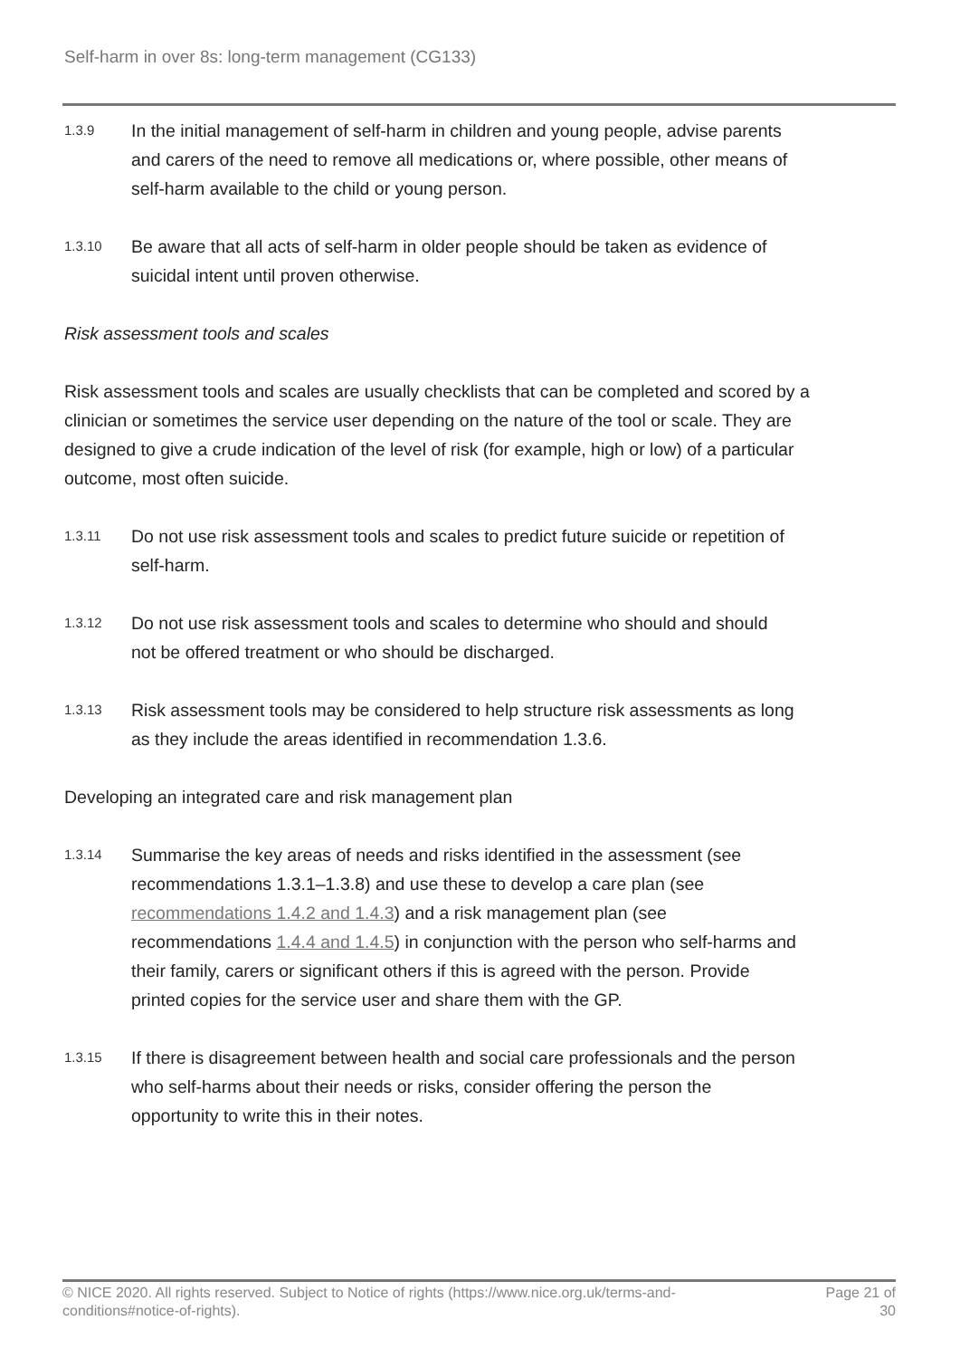Self-harm in over 8s: long-term management (CG133)
1.3.9
In the initial management of self-harm in children and young people, advise parents and carers of the need to remove all medications or, where possible, other means of self-harm available to the child or young person.
1.3.10
Be aware that all acts of self-harm in older people should be taken as evidence of suicidal intent until proven otherwise.
Risk assessment tools and scales
Risk assessment tools and scales are usually checklists that can be completed and scored by a clinician or sometimes the service user depending on the nature of the tool or scale. They are designed to give a crude indication of the level of risk (for example, high or low) of a particular outcome, most often suicide.
1.3.11
Do not use risk assessment tools and scales to predict future suicide or repetition of self-harm.
1.3.12
Do not use risk assessment tools and scales to determine who should and should not be offered treatment or who should be discharged.
1.3.13
Risk assessment tools may be considered to help structure risk assessments as long as they include the areas identified in recommendation 1.3.6.
Developing an integrated care and risk management plan
1.3.14
Summarise the key areas of needs and risks identified in the assessment (see recommendations 1.3.1–1.3.8) and use these to develop a care plan (see recommendations 1.4.2 and 1.4.3) and a risk management plan (see recommendations 1.4.4 and 1.4.5) in conjunction with the person who self-harms and their family, carers or significant others if this is agreed with the person. Provide printed copies for the service user and share them with the GP.
1.3.15
If there is disagreement between health and social care professionals and the person who self-harms about their needs or risks, consider offering the person the opportunity to write this in their notes.
© NICE 2020. All rights reserved. Subject to Notice of rights (https://www.nice.org.uk/terms-and-conditions#notice-of-rights).
Page 21 of 30